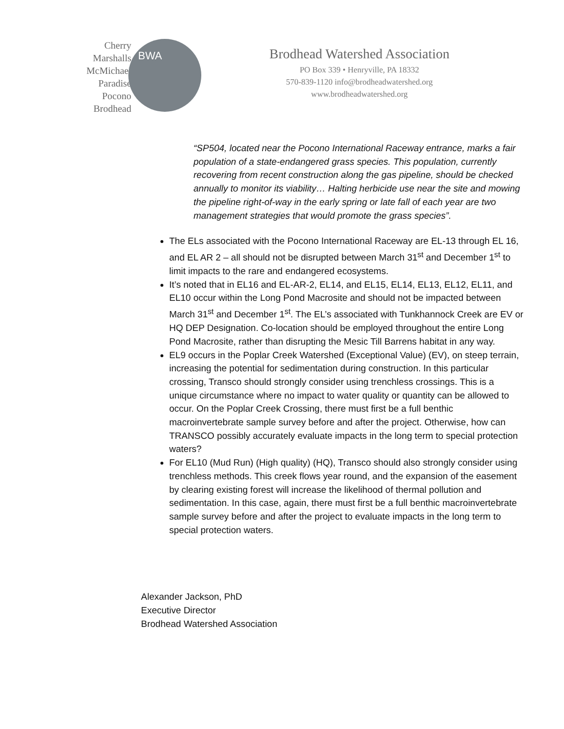Cherry
Marshalls
McMichael
Paradise
Pocono
Brodhead
BWA
Brodhead Watershed Association
PO Box 339 • Henryville, PA 18332
570-839-1120 info@brodheadwatershed.org
www.brodheadwatershed.org
“SP504, located near the Pocono International Raceway entrance, marks a fair population of a state-endangered grass species. This population, currently recovering from recent construction along the gas pipeline, should be checked annually to monitor its viability… Halting herbicide use near the site and mowing the pipeline right-of-way in the early spring or late fall of each year are two management strategies that would promote the grass species”.
The ELs associated with the Pocono International Raceway are EL-13 through EL 16, and EL AR 2 – all should not be disrupted between March 31<sup>st</sup> and December 1<sup>st</sup> to limit impacts to the rare and endangered ecosystems.
It’s noted that in EL16 and EL-AR-2, EL14, and EL15, EL14, EL13, EL12, EL11, and EL10 occur within the Long Pond Macrosite and should not be impacted between March 31<sup>st</sup> and December 1<sup>st</sup>. The EL’s associated with Tunkhannock Creek are EV or HQ DEP Designation. Co-location should be employed throughout the entire Long Pond Macrosite, rather than disrupting the Mesic Till Barrens habitat in any way.
EL9 occurs in the Poplar Creek Watershed (Exceptional Value) (EV), on steep terrain, increasing the potential for sedimentation during construction. In this particular crossing, Transco should strongly consider using trenchless crossings. This is a unique circumstance where no impact to water quality or quantity can be allowed to occur. On the Poplar Creek Crossing, there must first be a full benthic macroinvertebrate sample survey before and after the project. Otherwise, how can TRANSCO possibly accurately evaluate impacts in the long term to special protection waters?
For EL10 (Mud Run) (High quality) (HQ), Transco should also strongly consider using trenchless methods. This creek flows year round, and the expansion of the easement by clearing existing forest will increase the likelihood of thermal pollution and sedimentation. In this case, again, there must first be a full benthic macroinvertebrate sample survey before and after the project to evaluate impacts in the long term to special protection waters.
Alexander Jackson, PhD
Executive Director
Brodhead Watershed Association